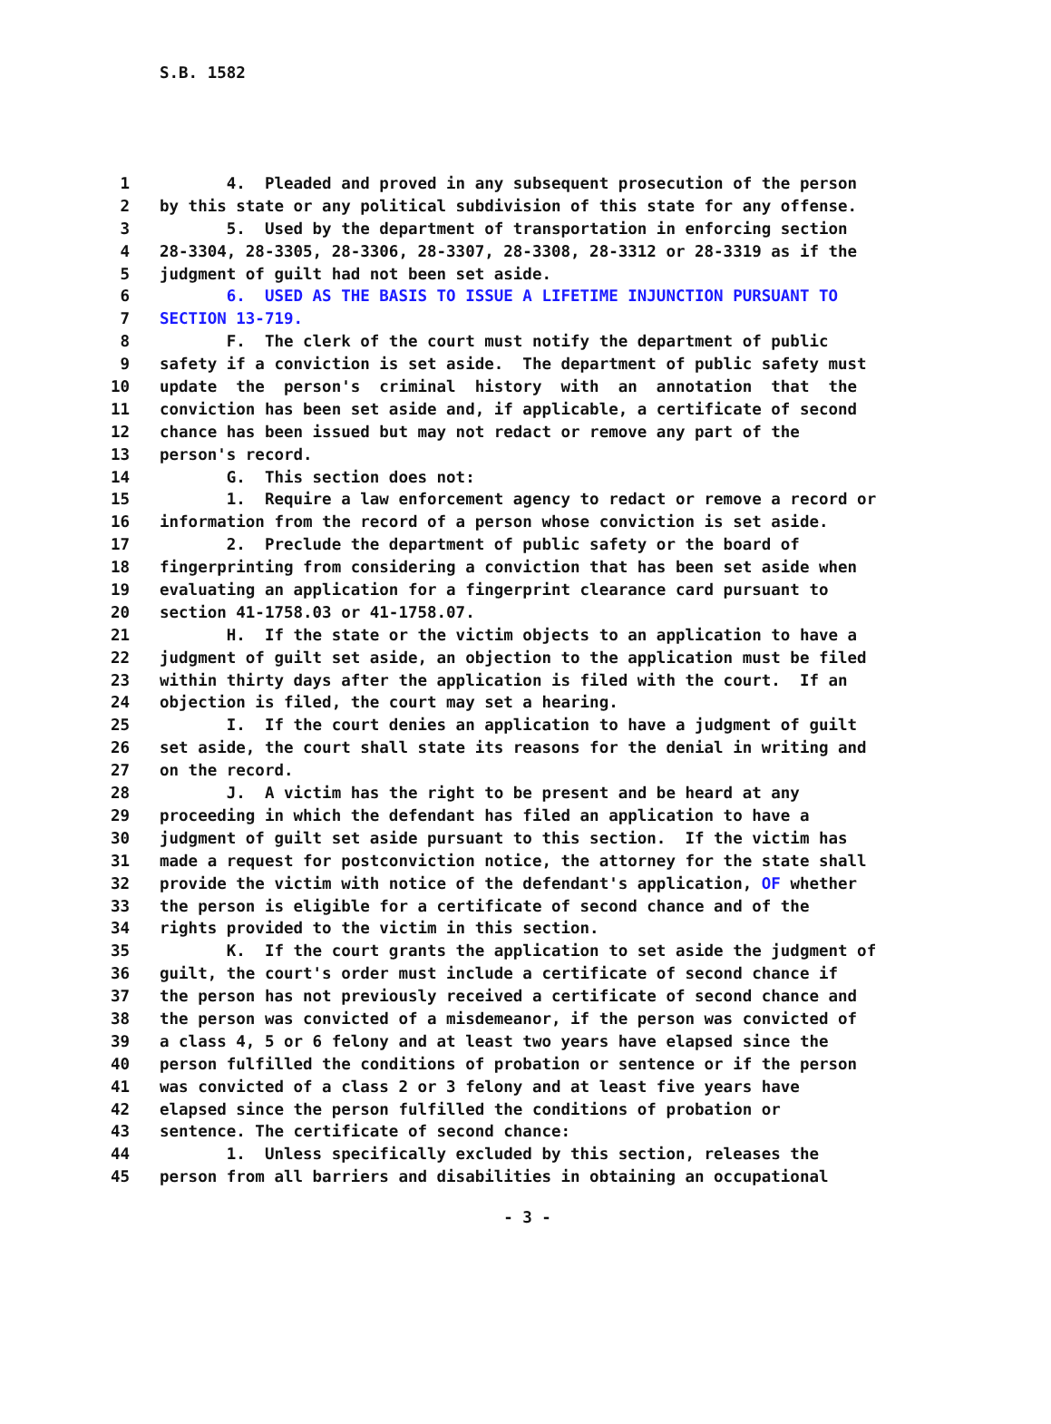S.B. 1582
1 4. Pleaded and proved in any subsequent prosecution of the person
2 by this state or any political subdivision of this state for any offense.
3 5. Used by the department of transportation in enforcing section
4 28-3304, 28-3305, 28-3306, 28-3307, 28-3308, 28-3312 or 28-3319 as if the
5 judgment of guilt had not been set aside.
6 6. USED AS THE BASIS TO ISSUE A LIFETIME INJUNCTION PURSUANT TO
7 SECTION 13-719.
8 F. The clerk of the court must notify the department of public
9 safety if a conviction is set aside. The department of public safety must
10 update the person's criminal history with an annotation that the
11 conviction has been set aside and, if applicable, a certificate of second
12 chance has been issued but may not redact or remove any part of the
13 person's record.
14 G. This section does not:
15 1. Require a law enforcement agency to redact or remove a record or
16 information from the record of a person whose conviction is set aside.
17 2. Preclude the department of public safety or the board of
18 fingerprinting from considering a conviction that has been set aside when
19 evaluating an application for a fingerprint clearance card pursuant to
20 section 41-1758.03 or 41-1758.07.
21 H. If the state or the victim objects to an application to have a
22 judgment of guilt set aside, an objection to the application must be filed
23 within thirty days after the application is filed with the court. If an
24 objection is filed, the court may set a hearing.
25 I. If the court denies an application to have a judgment of guilt
26 set aside, the court shall state its reasons for the denial in writing and
27 on the record.
28 J. A victim has the right to be present and be heard at any
29 proceeding in which the defendant has filed an application to have a
30 judgment of guilt set aside pursuant to this section. If the victim has
31 made a request for postconviction notice, the attorney for the state shall
32 provide the victim with notice of the defendant's application, OF whether
33 the person is eligible for a certificate of second chance and of the
34 rights provided to the victim in this section.
35 K. If the court grants the application to set aside the judgment of
36 guilt, the court's order must include a certificate of second chance if
37 the person has not previously received a certificate of second chance and
38 the person was convicted of a misdemeanor, if the person was convicted of
39 a class 4, 5 or 6 felony and at least two years have elapsed since the
40 person fulfilled the conditions of probation or sentence or if the person
41 was convicted of a class 2 or 3 felony and at least five years have
42 elapsed since the person fulfilled the conditions of probation or
43 sentence. The certificate of second chance:
44 1. Unless specifically excluded by this section, releases the
45 person from all barriers and disabilities in obtaining an occupational
- 3 -